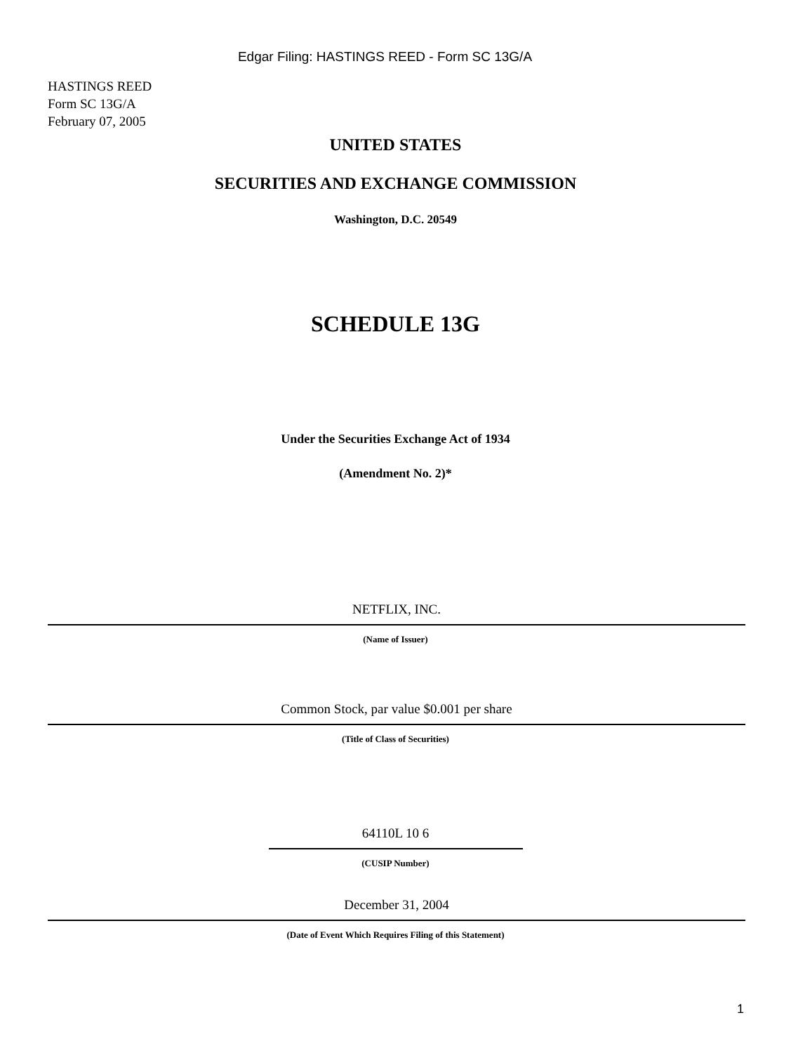Edgar Filing: HASTINGS REED - Form SC 13G/A
HASTINGS REED
Form SC 13G/A
February 07, 2005
UNITED STATES
SECURITIES AND EXCHANGE COMMISSION
Washington, D.C. 20549
SCHEDULE 13G
Under the Securities Exchange Act of 1934
(Amendment No. 2)*
NETFLIX, INC.
(Name of Issuer)
Common Stock, par value $0.001 per share
(Title of Class of Securities)
64110L 10 6
(CUSIP Number)
December 31, 2004
(Date of Event Which Requires Filing of this Statement)
1